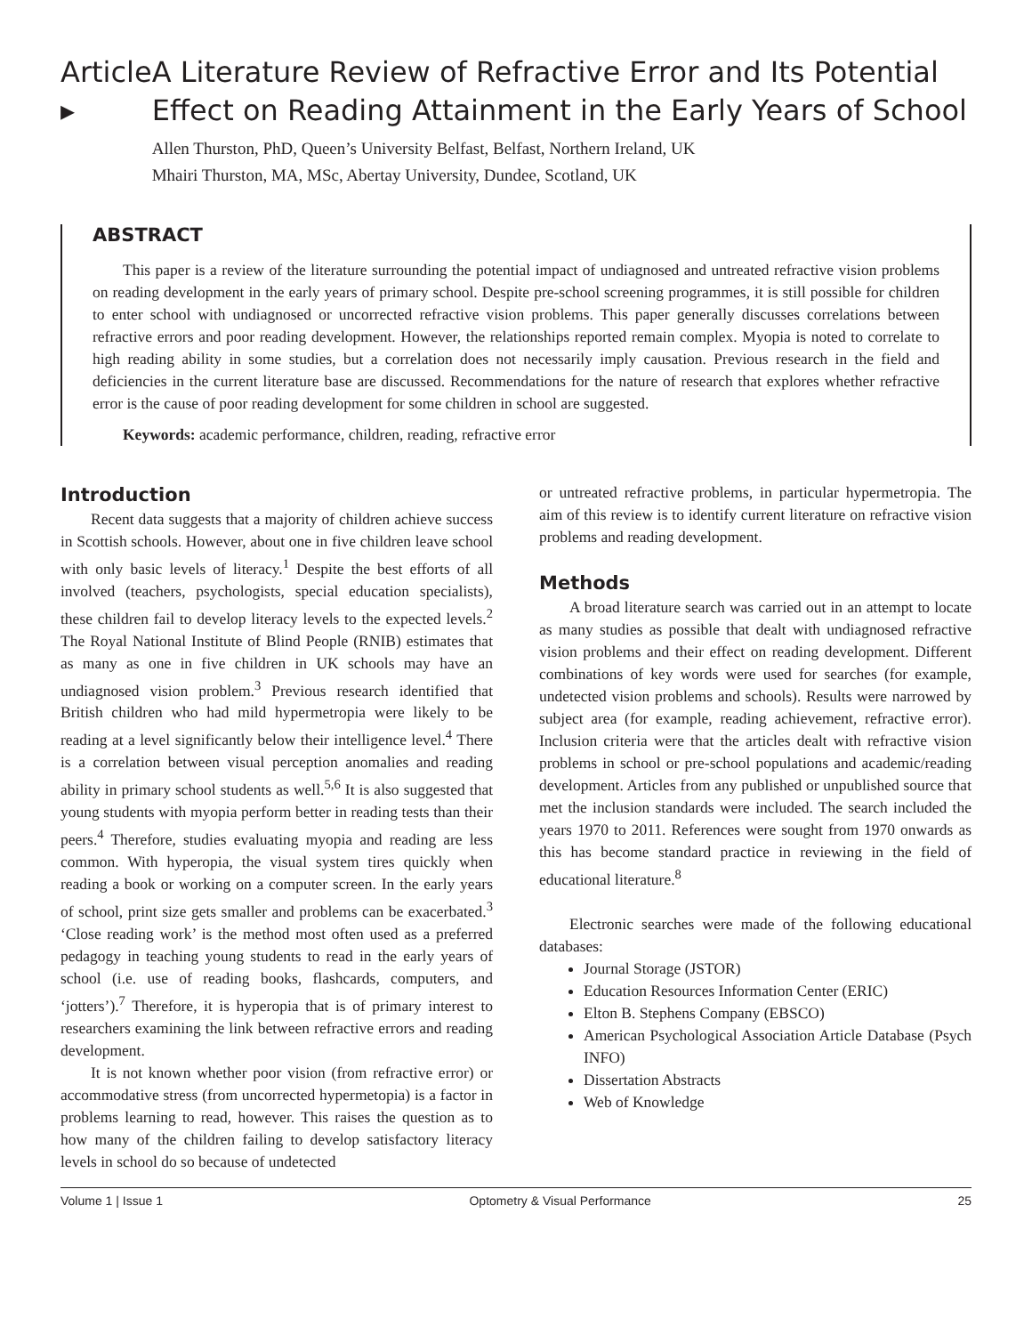Article ▸
A Literature Review of Refractive Error and Its Potential Effect on Reading Attainment in the Early Years of School
Allen Thurston, PhD, Queen’s University Belfast, Belfast, Northern Ireland, UK
Mhairi Thurston, MA, MSc, Abertay University, Dundee, Scotland, UK
ABSTRACT
This paper is a review of the literature surrounding the potential impact of undiagnosed and untreated refractive vision problems on reading development in the early years of primary school. Despite pre-school screening programmes, it is still possible for children to enter school with undiagnosed or uncorrected refractive vision problems. This paper generally discusses correlations between refractive errors and poor reading development. However, the relationships reported remain complex. Myopia is noted to correlate to high reading ability in some studies, but a correlation does not necessarily imply causation. Previous research in the field and deficiencies in the current literature base are discussed. Recommendations for the nature of research that explores whether refractive error is the cause of poor reading development for some children in school are suggested.
Keywords: academic performance, children, reading, refractive error
Introduction
Recent data suggests that a majority of children achieve success in Scottish schools. However, about one in five children leave school with only basic levels of literacy.<sup>1</sup> Despite the best efforts of all involved (teachers, psychologists, special education specialists), these children fail to develop literacy levels to the expected levels.<sup>2</sup> The Royal National Institute of Blind People (RNIB) estimates that as many as one in five children in UK schools may have an undiagnosed vision problem.<sup>3</sup> Previous research identified that British children who had mild hypermetropia were likely to be reading at a level significantly below their intelligence level.<sup>4</sup> There is a correlation between visual perception anomalies and reading ability in primary school students as well.<sup>5,6</sup> It is also suggested that young students with myopia perform better in reading tests than their peers.<sup>4</sup> Therefore, studies evaluating myopia and reading are less common. With hyperopia, the visual system tires quickly when reading a book or working on a computer screen. In the early years of school, print size gets smaller and problems can be exacerbated.<sup>3</sup> ‘Close reading work’ is the method most often used as a preferred pedagogy in teaching young students to read in the early years of school (i.e. use of reading books, flashcards, computers, and ‘jotters’).<sup>7</sup> Therefore, it is hyperopia that is of primary interest to researchers examining the link between refractive errors and reading development.
It is not known whether poor vision (from refractive error) or accommodative stress (from uncorrected hypermetopia) is a factor in problems learning to read, however. This raises the question as to how many of the children failing to develop satisfactory literacy levels in school do so because of undetected
or untreated refractive problems, in particular hypermetropia. The aim of this review is to identify current literature on refractive vision problems and reading development.
Methods
A broad literature search was carried out in an attempt to locate as many studies as possible that dealt with undiagnosed refractive vision problems and their effect on reading development. Different combinations of key words were used for searches (for example, undetected vision problems and schools). Results were narrowed by subject area (for example, reading achievement, refractive error). Inclusion criteria were that the articles dealt with refractive vision problems in school or pre-school populations and academic/reading development. Articles from any published or unpublished source that met the inclusion standards were included. The search included the years 1970 to 2011. References were sought from 1970 onwards as this has become standard practice in reviewing in the field of educational literature.<sup>8</sup>
Electronic searches were made of the following educational databases:
Journal Storage (JSTOR)
Education Resources Information Center (ERIC)
Elton B. Stephens Company (EBSCO)
American Psychological Association Article Database (Psych INFO)
Dissertation Abstracts
Web of Knowledge
Volume 1 | Issue 1 Optometry & Visual Performance 25